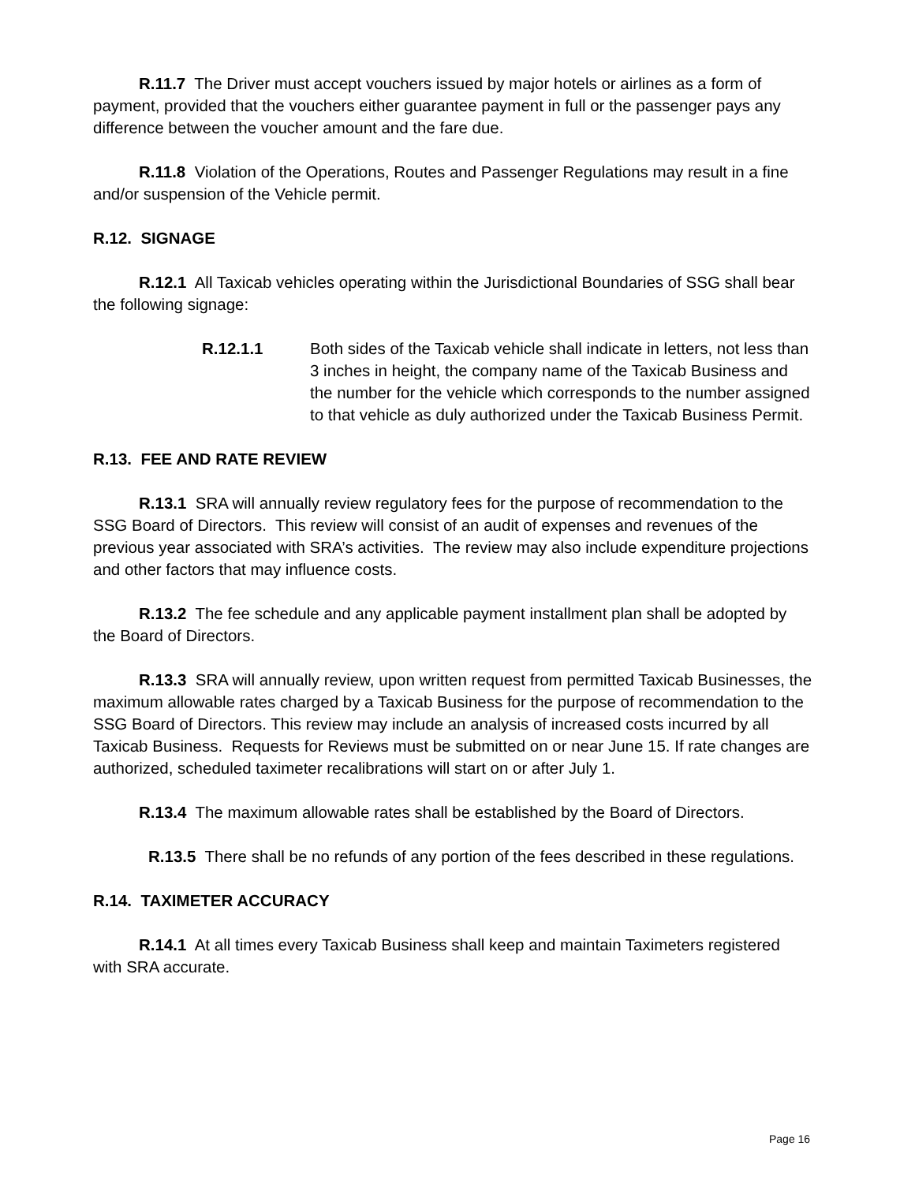R.11.7 The Driver must accept vouchers issued by major hotels or airlines as a form of payment, provided that the vouchers either guarantee payment in full or the passenger pays any difference between the voucher amount and the fare due.
R.11.8 Violation of the Operations, Routes and Passenger Regulations may result in a fine and/or suspension of the Vehicle permit.
R.12. SIGNAGE
R.12.1 All Taxicab vehicles operating within the Jurisdictional Boundaries of SSG shall bear the following signage:
R.12.1.1 Both sides of the Taxicab vehicle shall indicate in letters, not less than 3 inches in height, the company name of the Taxicab Business and the number for the vehicle which corresponds to the number assigned to that vehicle as duly authorized under the Taxicab Business Permit.
R.13. FEE AND RATE REVIEW
R.13.1 SRA will annually review regulatory fees for the purpose of recommendation to the SSG Board of Directors. This review will consist of an audit of expenses and revenues of the previous year associated with SRA’s activities. The review may also include expenditure projections and other factors that may influence costs.
R.13.2 The fee schedule and any applicable payment installment plan shall be adopted by the Board of Directors.
R.13.3 SRA will annually review, upon written request from permitted Taxicab Businesses, the maximum allowable rates charged by a Taxicab Business for the purpose of recommendation to the SSG Board of Directors. This review may include an analysis of increased costs incurred by all Taxicab Business. Requests for Reviews must be submitted on or near June 15. If rate changes are authorized, scheduled taximeter recalibrations will start on or after July 1.
R.13.4 The maximum allowable rates shall be established by the Board of Directors.
R.13.5 There shall be no refunds of any portion of the fees described in these regulations.
R.14. TAXIMETER ACCURACY
R.14.1 At all times every Taxicab Business shall keep and maintain Taximeters registered with SRA accurate.
Page 16